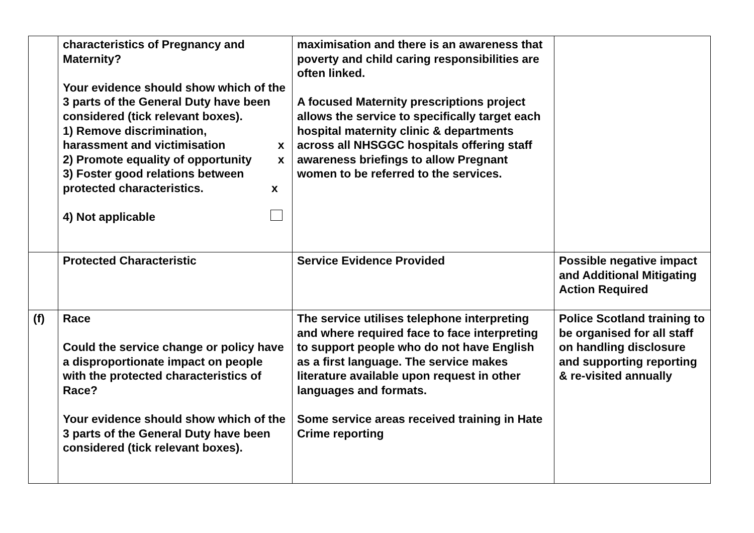| | characteristics of Pregnancy and Maternity? Your evidence should show which of the 3 parts of the General Duty have been considered (tick relevant boxes). 1) Remove discrimination, harassment and victimisation x 2) Promote equality of opportunity x 3) Foster good relations between protected characteristics. x 4) Not applicable | maximisation and there is an awareness that poverty and child caring responsibilities are often linked. A focused Maternity prescriptions project allows the service to specifically target each hospital maternity clinic & departments across all NHSGGC hospitals offering staff awareness briefings to allow Pregnant women to be referred to the services. | |
| | Protected Characteristic | Service Evidence Provided | Possible negative impact and Additional Mitigating Action Required |
| (f) | Race Could the service change or policy have a disproportionate impact on people with the protected characteristics of Race? Your evidence should show which of the 3 parts of the General Duty have been considered (tick relevant boxes). | The service utilises telephone interpreting and where required face to face interpreting to support people who do not have English as a first language. The service makes literature available upon request in other languages and formats. Some service areas received training in Hate Crime reporting | Police Scotland training to be organised for all staff on handling disclosure and supporting reporting & re-visited annually |